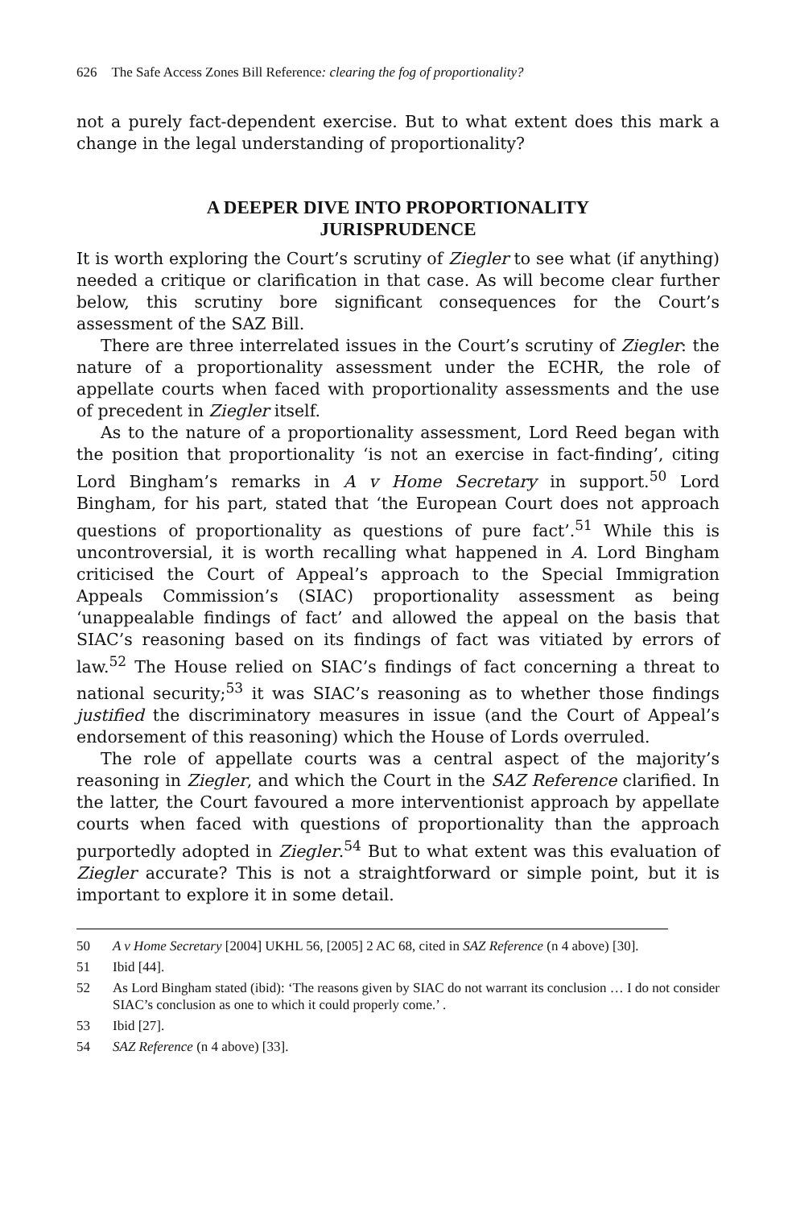626 The Safe Access Zones Bill Reference: clearing the fog of proportionality?
not a purely fact-dependent exercise. But to what extent does this mark a change in the legal understanding of proportionality?
A DEEPER DIVE INTO PROPORTIONALITY JURISPRUDENCE
It is worth exploring the Court’s scrutiny of Ziegler to see what (if anything) needed a critique or clarification in that case. As will become clear further below, this scrutiny bore significant consequences for the Court’s assessment of the SAZ Bill.
There are three interrelated issues in the Court’s scrutiny of Ziegler: the nature of a proportionality assessment under the ECHR, the role of appellate courts when faced with proportionality assessments and the use of precedent in Ziegler itself.
As to the nature of a proportionality assessment, Lord Reed began with the position that proportionality ‘is not an exercise in fact-finding’, citing Lord Bingham’s remarks in A v Home Secretary in support.<sup>50</sup> Lord Bingham, for his part, stated that ‘the European Court does not approach questions of proportionality as questions of pure fact’.<sup>51</sup> While this is uncontroversial, it is worth recalling what happened in A. Lord Bingham criticised the Court of Appeal’s approach to the Special Immigration Appeals Commission’s (SIAC) proportionality assessment as being ‘unappealable findings of fact’ and allowed the appeal on the basis that SIAC’s reasoning based on its findings of fact was vitiated by errors of law.<sup>52</sup> The House relied on SIAC’s findings of fact concerning a threat to national security;<sup>53</sup> it was SIAC’s reasoning as to whether those findings justified the discriminatory measures in issue (and the Court of Appeal’s endorsement of this reasoning) which the House of Lords overruled.
The role of appellate courts was a central aspect of the majority’s reasoning in Ziegler, and which the Court in the SAZ Reference clarified. In the latter, the Court favoured a more interventionist approach by appellate courts when faced with questions of proportionality than the approach purportedly adopted in Ziegler.<sup>54</sup> But to what extent was this evaluation of Ziegler accurate? This is not a straightforward or simple point, but it is important to explore it in some detail.
50 A v Home Secretary [2004] UKHL 56, [2005] 2 AC 68, cited in SAZ Reference (n 4 above) [30].
51 Ibid [44].
52 As Lord Bingham stated (ibid): ‘The reasons given by SIAC do not warrant its conclusion … I do not consider SIAC’s conclusion as one to which it could properly come.’ .
53 Ibid [27].
54 SAZ Reference (n 4 above) [33].